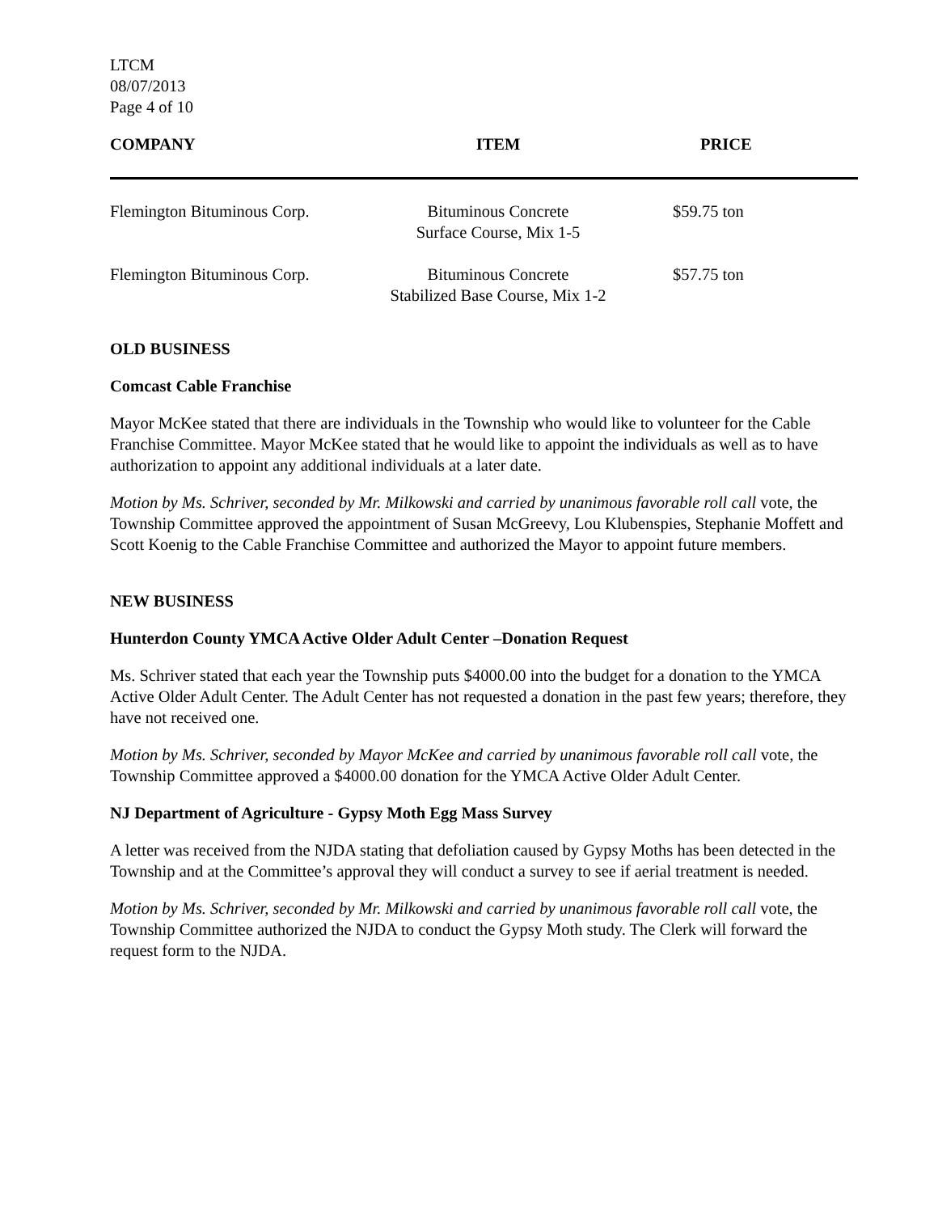LTCM
08/07/2013
Page 4 of 10
| COMPANY | ITEM | PRICE |
| --- | --- | --- |
| Flemington Bituminous Corp. | Bituminous Concrete Surface Course, Mix 1-5 | $59.75 ton |
| Flemington Bituminous Corp. | Bituminous Concrete Stabilized Base Course, Mix 1-2 | $57.75 ton |
OLD BUSINESS
Comcast Cable Franchise
Mayor McKee stated that there are individuals in the Township who would like to volunteer for the Cable Franchise Committee. Mayor McKee stated that he would like to appoint the individuals as well as to have authorization to appoint any additional individuals at a later date.
Motion by Ms. Schriver, seconded by Mr. Milkowski and carried by unanimous favorable roll call vote, the Township Committee approved the appointment of Susan McGreevy, Lou Klubenspies, Stephanie Moffett and Scott Koenig to the Cable Franchise Committee and authorized the Mayor to appoint future members.
NEW BUSINESS
Hunterdon County YMCA Active Older Adult Center –Donation Request
Ms. Schriver stated that each year the Township puts $4000.00 into the budget for a donation to the YMCA Active Older Adult Center. The Adult Center has not requested a donation in the past few years; therefore, they have not received one.
Motion by Ms. Schriver, seconded by Mayor McKee and carried by unanimous favorable roll call vote, the Township Committee approved a $4000.00 donation for the YMCA Active Older Adult Center.
NJ Department of Agriculture - Gypsy Moth Egg Mass Survey
A letter was received from the NJDA stating that defoliation caused by Gypsy Moths has been detected in the Township and at the Committee’s approval they will conduct a survey to see if aerial treatment is needed.
Motion by Ms. Schriver, seconded by Mr. Milkowski and carried by unanimous favorable roll call vote, the Township Committee authorized the NJDA to conduct the Gypsy Moth study. The Clerk will forward the request form to the NJDA.